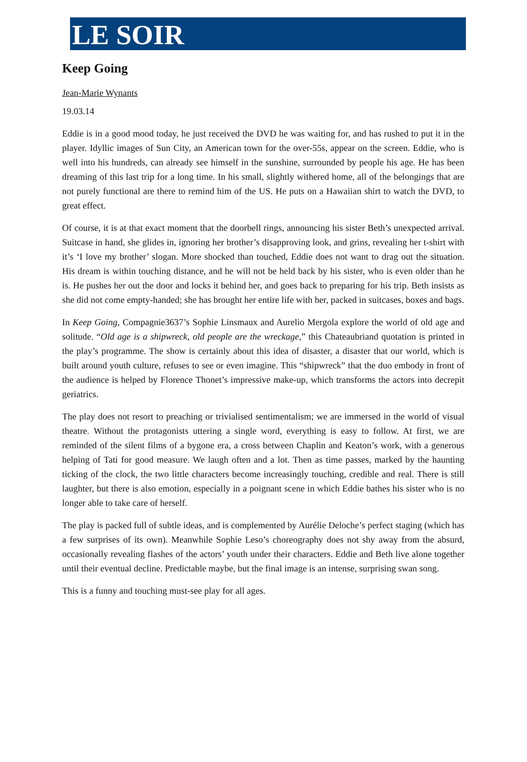LE SOIR
Keep Going
Jean-Marie Wynants
19.03.14
Eddie is in a good mood today, he just received the DVD he was waiting for, and has rushed to put it in the player. Idyllic images of Sun City, an American town for the over-55s, appear on the screen. Eddie, who is well into his hundreds, can already see himself in the sunshine, surrounded by people his age. He has been dreaming of this last trip for a long time. In his small, slightly withered home, all of the belongings that are not purely functional are there to remind him of the US. He puts on a Hawaiian shirt to watch the DVD, to great effect.
Of course, it is at that exact moment that the doorbell rings, announcing his sister Beth’s unexpected arrival. Suitcase in hand, she glides in, ignoring her brother’s disapproving look, and grins, revealing her t-shirt with it’s ‘I love my brother’ slogan. More shocked than touched, Eddie does not want to drag out the situation. His dream is within touching distance, and he will not be held back by his sister, who is even older than he is. He pushes her out the door and locks it behind her, and goes back to preparing for his trip. Beth insists as she did not come empty-handed; she has brought her entire life with her, packed in suitcases, boxes and bags.
In Keep Going, Compagnie3637’s Sophie Linsmaux and Aurelio Mergola explore the world of old age and solitude. “Old age is a shipwreck, old people are the wreckage,” this Chateaubriand quotation is printed in the play’s programme. The show is certainly about this idea of disaster, a disaster that our world, which is built around youth culture, refuses to see or even imagine. This “shipwreck” that the duo embody in front of the audience is helped by Florence Thonet’s impressive make-up, which transforms the actors into decrepit geriatrics.
The play does not resort to preaching or trivialised sentimentalism; we are immersed in the world of visual theatre. Without the protagonists uttering a single word, everything is easy to follow. At first, we are reminded of the silent films of a bygone era, a cross between Chaplin and Keaton’s work, with a generous helping of Tati for good measure. We laugh often and a lot. Then as time passes, marked by the haunting ticking of the clock, the two little characters become increasingly touching, credible and real. There is still laughter, but there is also emotion, especially in a poignant scene in which Eddie bathes his sister who is no longer able to take care of herself.
The play is packed full of subtle ideas, and is complemented by Aurélie Deloche’s perfect staging (which has a few surprises of its own). Meanwhile Sophie Leso’s choreography does not shy away from the absurd, occasionally revealing flashes of the actors’ youth under their characters. Eddie and Beth live alone together until their eventual decline. Predictable maybe, but the final image is an intense, surprising swan song.
This is a funny and touching must-see play for all ages.